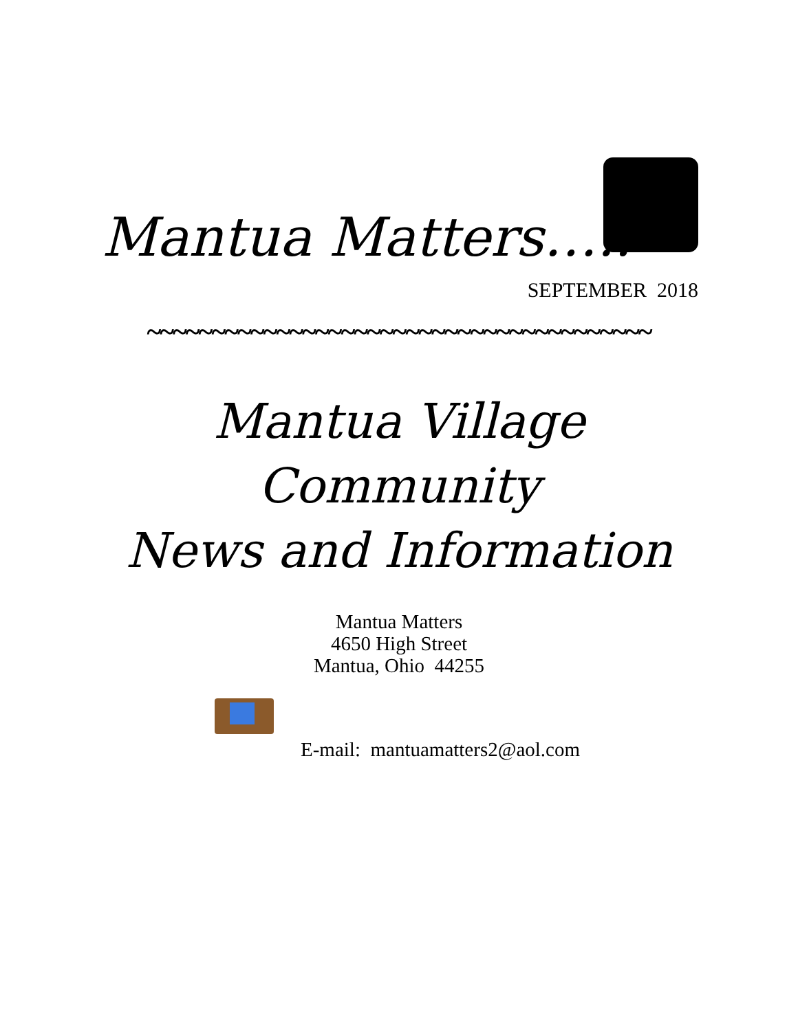Mantua Matters…..
SEPTEMBER 2018
~~~~~~~~~~~~~~~~~~~~~~~~~~~~~~~~~~~~~~~
Mantua Village
Community
News and Information
Mantua Matters
4650 High Street
Mantua, Ohio 44255
E-mail: mantuamatters2@aol.com